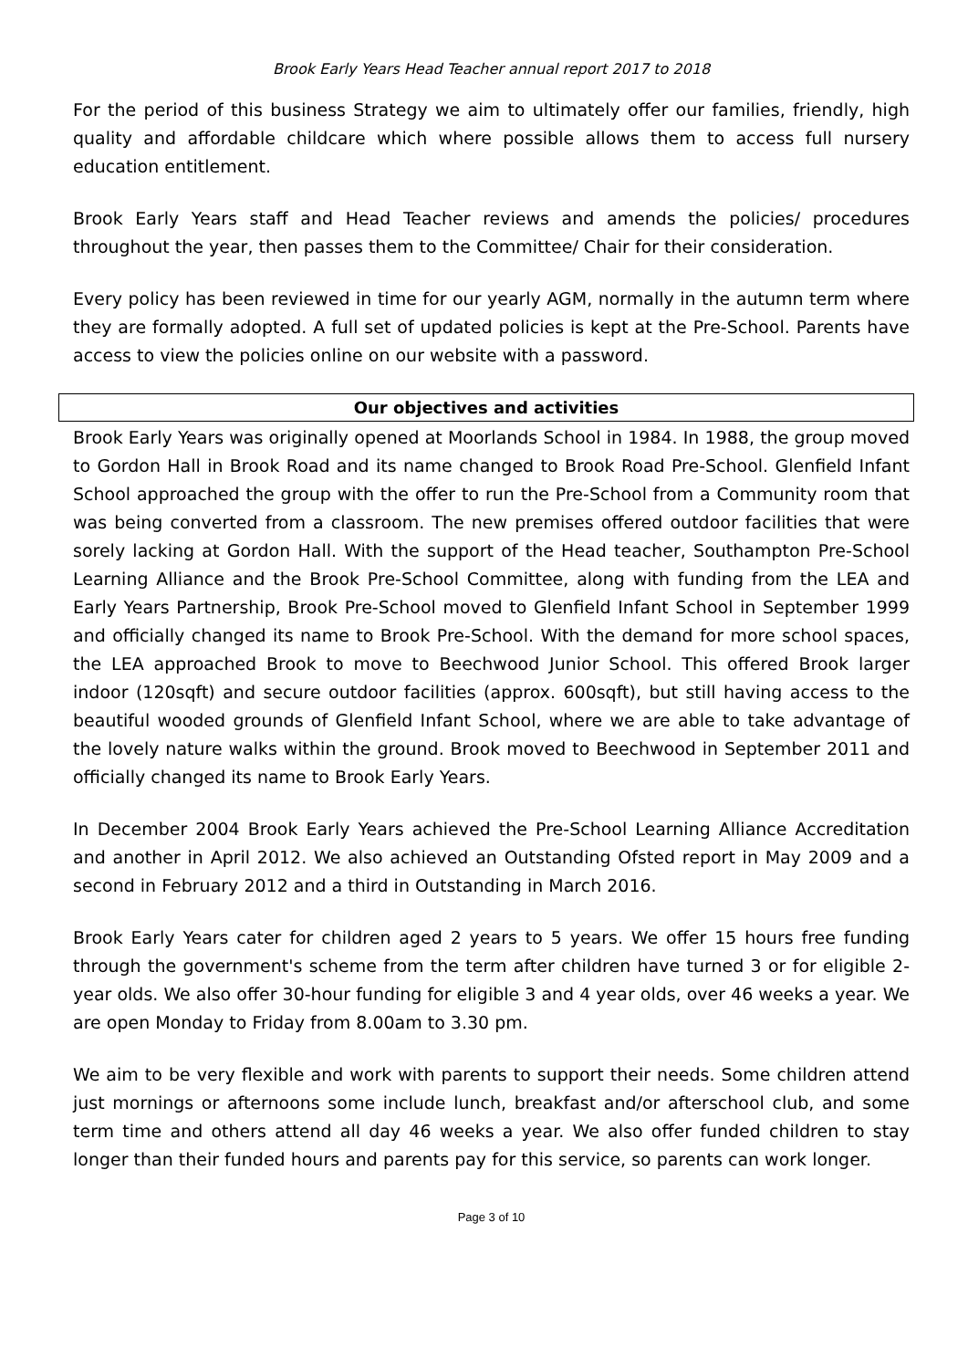Brook Early Years Head Teacher annual report 2017 to 2018
For the period of this business Strategy we aim to ultimately offer our families, friendly, high quality and affordable childcare which where possible allows them to access full nursery education entitlement.
Brook Early Years staff and Head Teacher reviews and amends the policies/ procedures throughout the year, then passes them to the Committee/ Chair for their consideration.
Every policy has been reviewed in time for our yearly AGM, normally in the autumn term where they are formally adopted. A full set of updated policies is kept at the Pre-School. Parents have access to view the policies online on our website with a password.
Our objectives and activities
Brook Early Years was originally opened at Moorlands School in 1984. In 1988, the group moved to Gordon Hall in Brook Road and its name changed to Brook Road Pre-School. Glenfield Infant School approached the group with the offer to run the Pre-School from a Community room that was being converted from a classroom. The new premises offered outdoor facilities that were sorely lacking at Gordon Hall. With the support of the Head teacher, Southampton Pre-School Learning Alliance and the Brook Pre-School Committee, along with funding from the LEA and Early Years Partnership, Brook Pre-School moved to Glenfield Infant School in September 1999 and officially changed its name to Brook Pre-School. With the demand for more school spaces, the LEA approached Brook to move to Beechwood Junior School. This offered Brook larger indoor (120sqft) and secure outdoor facilities (approx. 600sqft), but still having access to the beautiful wooded grounds of Glenfield Infant School, where we are able to take advantage of the lovely nature walks within the ground. Brook moved to Beechwood in September 2011 and officially changed its name to Brook Early Years.
In December 2004 Brook Early Years achieved the Pre-School Learning Alliance Accreditation and another in April 2012. We also achieved an Outstanding Ofsted report in May 2009 and a second in February 2012 and a third in Outstanding in March 2016.
Brook Early Years cater for children aged 2 years to 5 years. We offer 15 hours free funding through the government's scheme from the term after children have turned 3 or for eligible 2-year olds. We also offer 30-hour funding for eligible 3 and 4 year olds, over 46 weeks a year. We are open Monday to Friday from 8.00am to 3.30 pm.
We aim to be very flexible and work with parents to support their needs. Some children attend just mornings or afternoons some include lunch, breakfast and/or afterschool club, and some term time and others attend all day 46 weeks a year. We also offer funded children to stay longer than their funded hours and parents pay for this service, so parents can work longer.
Page 3 of 10